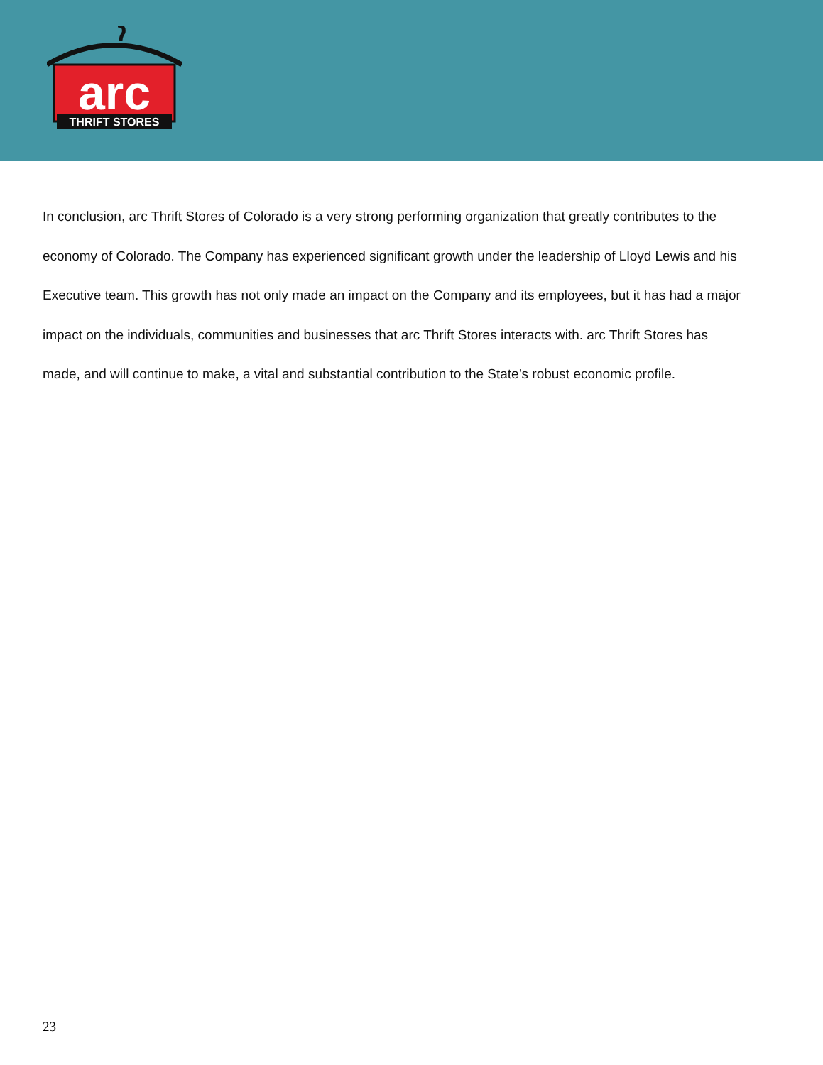arc
THRIFT STORES
In conclusion, arc Thrift Stores of Colorado is a very strong performing organization that greatly contributes to the economy of Colorado. The Company has experienced significant growth under the leadership of Lloyd Lewis and his Executive team. This growth has not only made an impact on the Company and its employees, but it has had a major impact on the individuals, communities and businesses that arc Thrift Stores interacts with. arc Thrift Stores has made, and will continue to make, a vital and substantial contribution to the State’s robust economic profile.
23